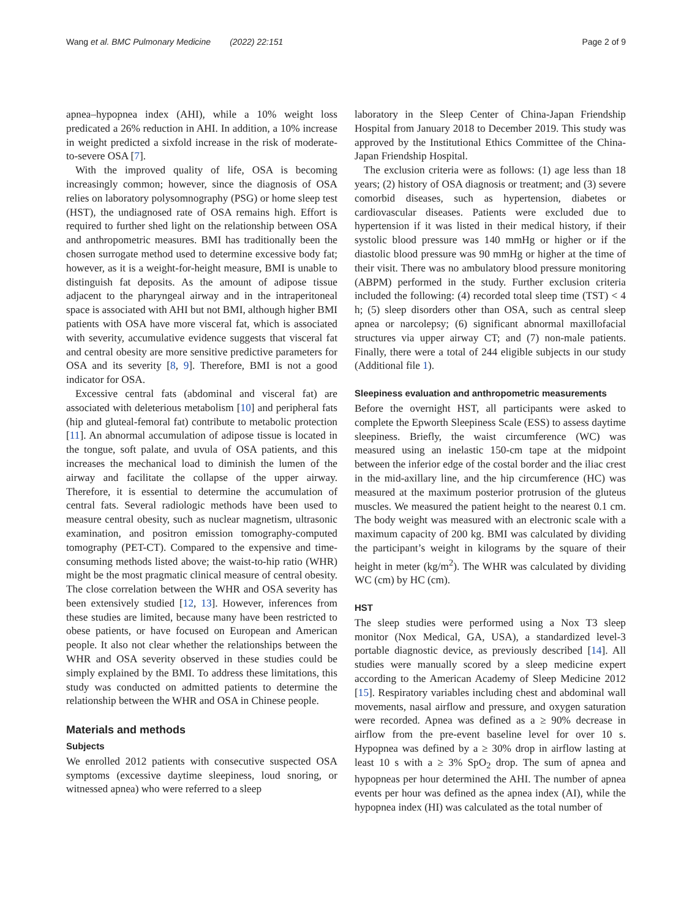Wang et al. BMC Pulmonary Medicine (2022) 22:151 Page 2 of 9
apnea–hypopnea index (AHI), while a 10% weight loss predicated a 26% reduction in AHI. In addition, a 10% increase in weight predicted a sixfold increase in the risk of moderate-to-severe OSA [7].
With the improved quality of life, OSA is becoming increasingly common; however, since the diagnosis of OSA relies on laboratory polysomnography (PSG) or home sleep test (HST), the undiagnosed rate of OSA remains high. Effort is required to further shed light on the relationship between OSA and anthropometric measures. BMI has traditionally been the chosen surrogate method used to determine excessive body fat; however, as it is a weight-for-height measure, BMI is unable to distinguish fat deposits. As the amount of adipose tissue adjacent to the pharyngeal airway and in the intraperitoneal space is associated with AHI but not BMI, although higher BMI patients with OSA have more visceral fat, which is associated with severity, accumulative evidence suggests that visceral fat and central obesity are more sensitive predictive parameters for OSA and its severity [8, 9]. Therefore, BMI is not a good indicator for OSA.
Excessive central fats (abdominal and visceral fat) are associated with deleterious metabolism [10] and peripheral fats (hip and gluteal-femoral fat) contribute to metabolic protection [11]. An abnormal accumulation of adipose tissue is located in the tongue, soft palate, and uvula of OSA patients, and this increases the mechanical load to diminish the lumen of the airway and facilitate the collapse of the upper airway. Therefore, it is essential to determine the accumulation of central fats. Several radiologic methods have been used to measure central obesity, such as nuclear magnetism, ultrasonic examination, and positron emission tomography-computed tomography (PET-CT). Compared to the expensive and time-consuming methods listed above; the waist-to-hip ratio (WHR) might be the most pragmatic clinical measure of central obesity. The close correlation between the WHR and OSA severity has been extensively studied [12, 13]. However, inferences from these studies are limited, because many have been restricted to obese patients, or have focused on European and American people. It also not clear whether the relationships between the WHR and OSA severity observed in these studies could be simply explained by the BMI. To address these limitations, this study was conducted on admitted patients to determine the relationship between the WHR and OSA in Chinese people.
Materials and methods
Subjects
We enrolled 2012 patients with consecutive suspected OSA symptoms (excessive daytime sleepiness, loud snoring, or witnessed apnea) who were referred to a sleep
laboratory in the Sleep Center of China-Japan Friendship Hospital from January 2018 to December 2019. This study was approved by the Institutional Ethics Committee of the China-Japan Friendship Hospital.
The exclusion criteria were as follows: (1) age less than 18 years; (2) history of OSA diagnosis or treatment; and (3) severe comorbid diseases, such as hypertension, diabetes or cardiovascular diseases. Patients were excluded due to hypertension if it was listed in their medical history, if their systolic blood pressure was 140 mmHg or higher or if the diastolic blood pressure was 90 mmHg or higher at the time of their visit. There was no ambulatory blood pressure monitoring (ABPM) performed in the study. Further exclusion criteria included the following: (4) recorded total sleep time (TST) < 4 h; (5) sleep disorders other than OSA, such as central sleep apnea or narcolepsy; (6) significant abnormal maxillofacial structures via upper airway CT; and (7) non-male patients. Finally, there were a total of 244 eligible subjects in our study (Additional file 1).
Sleepiness evaluation and anthropometric measurements
Before the overnight HST, all participants were asked to complete the Epworth Sleepiness Scale (ESS) to assess daytime sleepiness. Briefly, the waist circumference (WC) was measured using an inelastic 150-cm tape at the midpoint between the inferior edge of the costal border and the iliac crest in the mid-axillary line, and the hip circumference (HC) was measured at the maximum posterior protrusion of the gluteus muscles. We measured the patient height to the nearest 0.1 cm. The body weight was measured with an electronic scale with a maximum capacity of 200 kg. BMI was calculated by dividing the participant’s weight in kilograms by the square of their height in meter (kg/m<sup>2</sup>). The WHR was calculated by dividing WC (cm) by HC (cm).
HST
The sleep studies were performed using a Nox T3 sleep monitor (Nox Medical, GA, USA), a standardized level-3 portable diagnostic device, as previously described [14]. All studies were manually scored by a sleep medicine expert according to the American Academy of Sleep Medicine 2012 [15]. Respiratory variables including chest and abdominal wall movements, nasal airflow and pressure, and oxygen saturation were recorded. Apnea was defined as a ≥ 90% decrease in airflow from the pre-event baseline level for over 10 s. Hypopnea was defined by a ≥ 30% drop in airflow lasting at least 10 s with a ≥ 3% SpO<sub>2</sub> drop. The sum of apnea and hypopneas per hour determined the AHI. The number of apnea events per hour was defined as the apnea index (AI), while the hypopnea index (HI) was calculated as the total number of